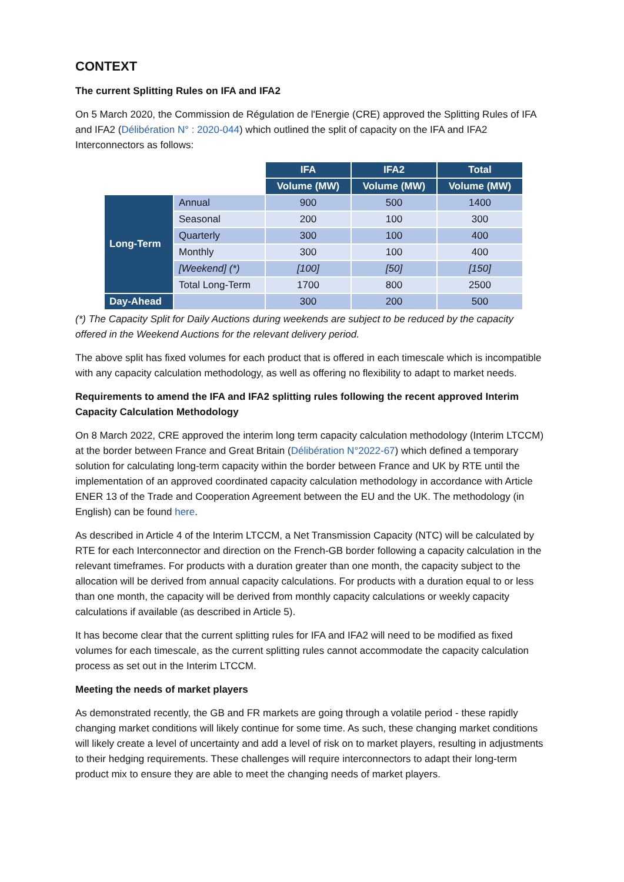CONTEXT
The current Splitting Rules on IFA and IFA2
On 5 March 2020, the Commission de Régulation de l'Energie (CRE) approved the Splitting Rules of IFA and IFA2 (Délibération N° : 2020-044) which outlined the split of capacity on the IFA and IFA2 Interconnectors as follows:
| | | IFA | IFA2 | Total |
| | | Volume (MW) | Volume (MW) | Volume (MW) |
| Long-Term | Annual | 900 | 500 | 1400 |
| | Seasonal | 200 | 100 | 300 |
| | Quarterly | 300 | 100 | 400 |
| | Monthly | 300 | 100 | 400 |
| | [Weekend] (*) | [100] | [50] | [150] |
| | Total Long-Term | 1700 | 800 | 2500 |
| Day-Ahead | | 300 | 200 | 500 |
(*) The Capacity Split for Daily Auctions during weekends are subject to be reduced by the capacity offered in the Weekend Auctions for the relevant delivery period.
The above split has fixed volumes for each product that is offered in each timescale which is incompatible with any capacity calculation methodology, as well as offering no flexibility to adapt to market needs.
Requirements to amend the IFA and IFA2 splitting rules following the recent approved Interim Capacity Calculation Methodology
On 8 March 2022, CRE approved the interim long term capacity calculation methodology (Interim LTCCM) at the border between France and Great Britain (Délibération N°2022-67) which defined a temporary solution for calculating long-term capacity within the border between France and UK by RTE until the implementation of an approved coordinated capacity calculation methodology in accordance with Article ENER 13 of the Trade and Cooperation Agreement between the EU and the UK. The methodology (in English) can be found here.
As described in Article 4 of the Interim LTCCM, a Net Transmission Capacity (NTC) will be calculated by RTE for each Interconnector and direction on the French-GB border following a capacity calculation in the relevant timeframes. For products with a duration greater than one month, the capacity subject to the allocation will be derived from annual capacity calculations. For products with a duration equal to or less than one month, the capacity will be derived from monthly capacity calculations or weekly capacity calculations if available (as described in Article 5).
It has become clear that the current splitting rules for IFA and IFA2 will need to be modified as fixed volumes for each timescale, as the current splitting rules cannot accommodate the capacity calculation process as set out in the Interim LTCCM.
Meeting the needs of market players
As demonstrated recently, the GB and FR markets are going through a volatile period - these rapidly changing market conditions will likely continue for some time. As such, these changing market conditions will likely create a level of uncertainty and add a level of risk on to market players, resulting in adjustments to their hedging requirements. These challenges will require interconnectors to adapt their long-term product mix to ensure they are able to meet the changing needs of market players.